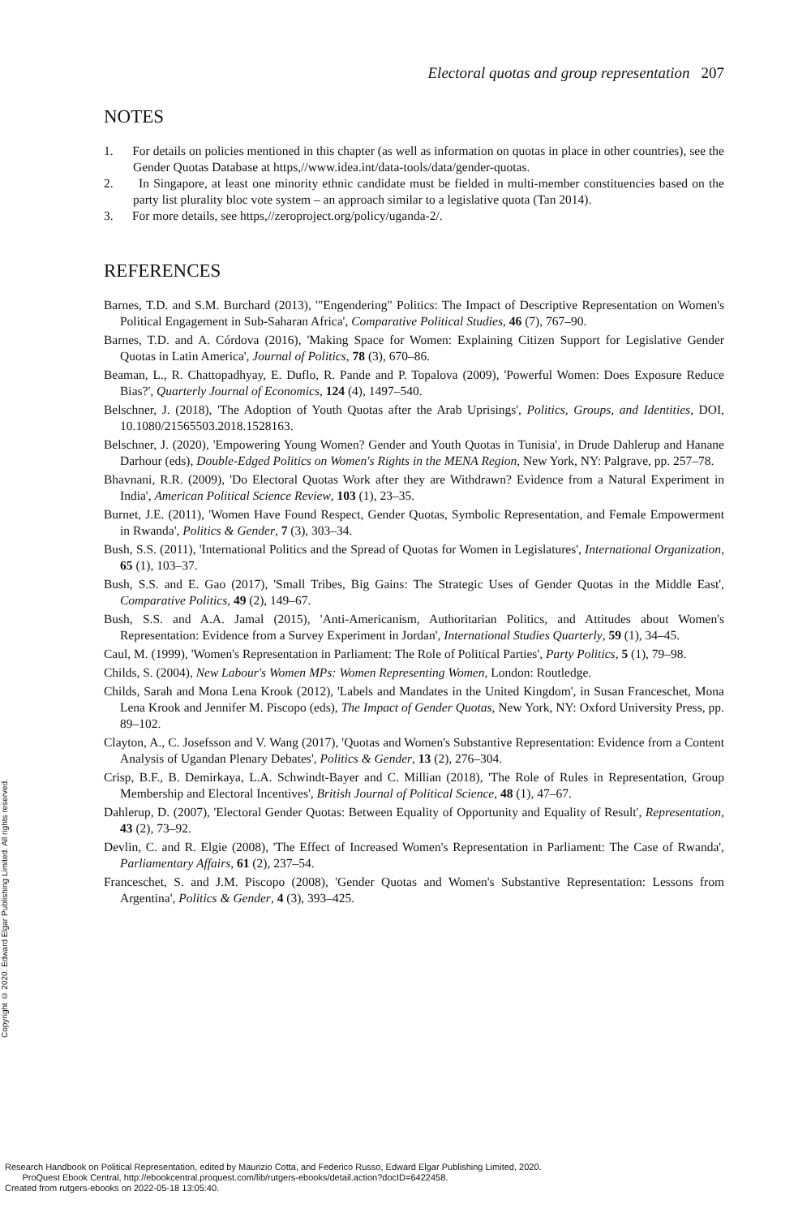Electoral quotas and group representation 207
NOTES
1. For details on policies mentioned in this chapter (as well as information on quotas in place in other countries), see the Gender Quotas Database at https,//www.idea.int/data-tools/data/gender-quotas.
2. In Singapore, at least one minority ethnic candidate must be fielded in multi-member constituencies based on the party list plurality bloc vote system – an approach similar to a legislative quota (Tan 2014).
3. For more details, see https,//zeroproject.org/policy/uganda-2/.
REFERENCES
Barnes, T.D. and S.M. Burchard (2013), '"Engendering" Politics: The Impact of Descriptive Representation on Women's Political Engagement in Sub-Saharan Africa', Comparative Political Studies, 46 (7), 767–90.
Barnes, T.D. and A. Córdova (2016), 'Making Space for Women: Explaining Citizen Support for Legislative Gender Quotas in Latin America', Journal of Politics, 78 (3), 670–86.
Beaman, L., R. Chattopadhyay, E. Duflo, R. Pande and P. Topalova (2009), 'Powerful Women: Does Exposure Reduce Bias?', Quarterly Journal of Economics, 124 (4), 1497–540.
Belschner, J. (2018), 'The Adoption of Youth Quotas after the Arab Uprisings', Politics, Groups, and Identities, DOI, 10.1080/21565503.2018.1528163.
Belschner, J. (2020), 'Empowering Young Women? Gender and Youth Quotas in Tunisia', in Drude Dahlerup and Hanane Darhour (eds), Double-Edged Politics on Women's Rights in the MENA Region, New York, NY: Palgrave, pp. 257–78.
Bhavnani, R.R. (2009), 'Do Electoral Quotas Work after they are Withdrawn? Evidence from a Natural Experiment in India', American Political Science Review, 103 (1), 23–35.
Burnet, J.E. (2011), 'Women Have Found Respect, Gender Quotas, Symbolic Representation, and Female Empowerment in Rwanda', Politics & Gender, 7 (3), 303–34.
Bush, S.S. (2011), 'International Politics and the Spread of Quotas for Women in Legislatures', International Organization, 65 (1), 103–37.
Bush, S.S. and E. Gao (2017), 'Small Tribes, Big Gains: The Strategic Uses of Gender Quotas in the Middle East', Comparative Politics, 49 (2), 149–67.
Bush, S.S. and A.A. Jamal (2015), 'Anti-Americanism, Authoritarian Politics, and Attitudes about Women's Representation: Evidence from a Survey Experiment in Jordan', International Studies Quarterly, 59 (1), 34–45.
Caul, M. (1999), 'Women's Representation in Parliament: The Role of Political Parties', Party Politics, 5 (1), 79–98.
Childs, S. (2004), New Labour's Women MPs: Women Representing Women, London: Routledge.
Childs, Sarah and Mona Lena Krook (2012), 'Labels and Mandates in the United Kingdom', in Susan Franceschet, Mona Lena Krook and Jennifer M. Piscopo (eds), The Impact of Gender Quotas, New York, NY: Oxford University Press, pp. 89–102.
Clayton, A., C. Josefsson and V. Wang (2017), 'Quotas and Women's Substantive Representation: Evidence from a Content Analysis of Ugandan Plenary Debates', Politics & Gender, 13 (2), 276–304.
Crisp, B.F., B. Demirkaya, L.A. Schwindt-Bayer and C. Millian (2018), 'The Role of Rules in Representation, Group Membership and Electoral Incentives', British Journal of Political Science, 48 (1), 47–67.
Dahlerup, D. (2007), 'Electoral Gender Quotas: Between Equality of Opportunity and Equality of Result', Representation, 43 (2), 73–92.
Devlin, C. and R. Elgie (2008), 'The Effect of Increased Women's Representation in Parliament: The Case of Rwanda', Parliamentary Affairs, 61 (2), 237–54.
Franceschet, S. and J.M. Piscopo (2008), 'Gender Quotas and Women's Substantive Representation: Lessons from Argentina', Politics & Gender, 4 (3), 393–425.
Copyright © 2020. Edward Elgar Publishing Limited. All rights reserved.
Research Handbook on Political Representation, edited by Maurizio Cotta, and Federico Russo, Edward Elgar Publishing Limited, 2020.
ProQuest Ebook Central, http://ebookcentral.proquest.com/lib/rutgers-ebooks/detail.action?docID=6422458.
Created from rutgers-ebooks on 2022-05-18 13:05:40.